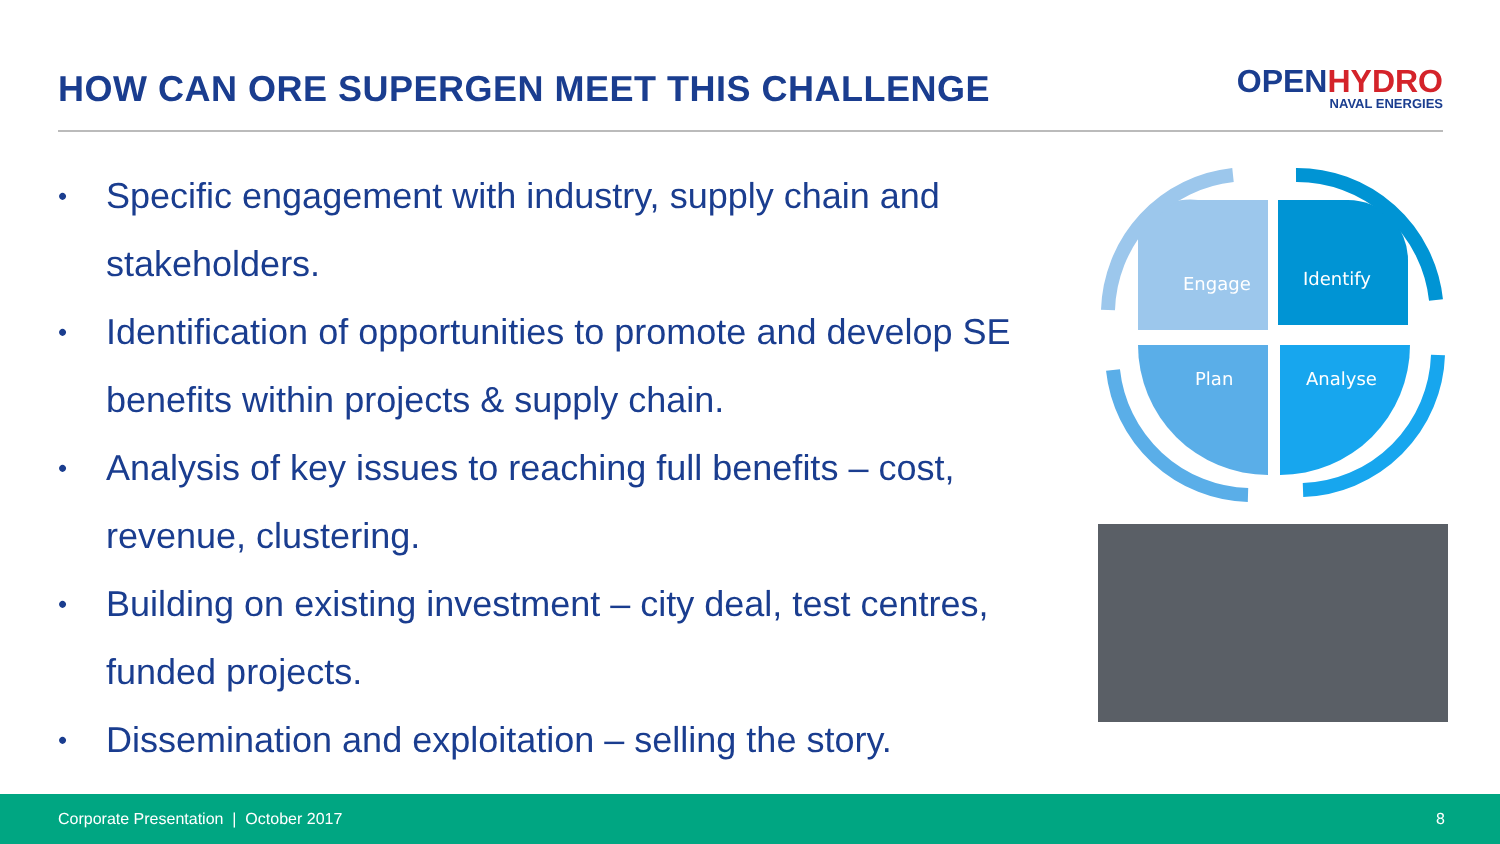HOW CAN ORE SUPERGEN MEET THIS CHALLENGE
OPENHYDRO
NAVAL ENERGIES
• Specific engagement with industry, supply chain and stakeholders.
• Identification of opportunities to promote and develop SE benefits within projects & supply chain.
• Analysis of key issues to reaching full benefits – cost, revenue, clustering.
• Building on existing investment – city deal, test centres, funded projects.
• Dissemination and exploitation – selling the story.
Engage
Identify
Plan
Analyse
Corporate Presentation | October 2017 8